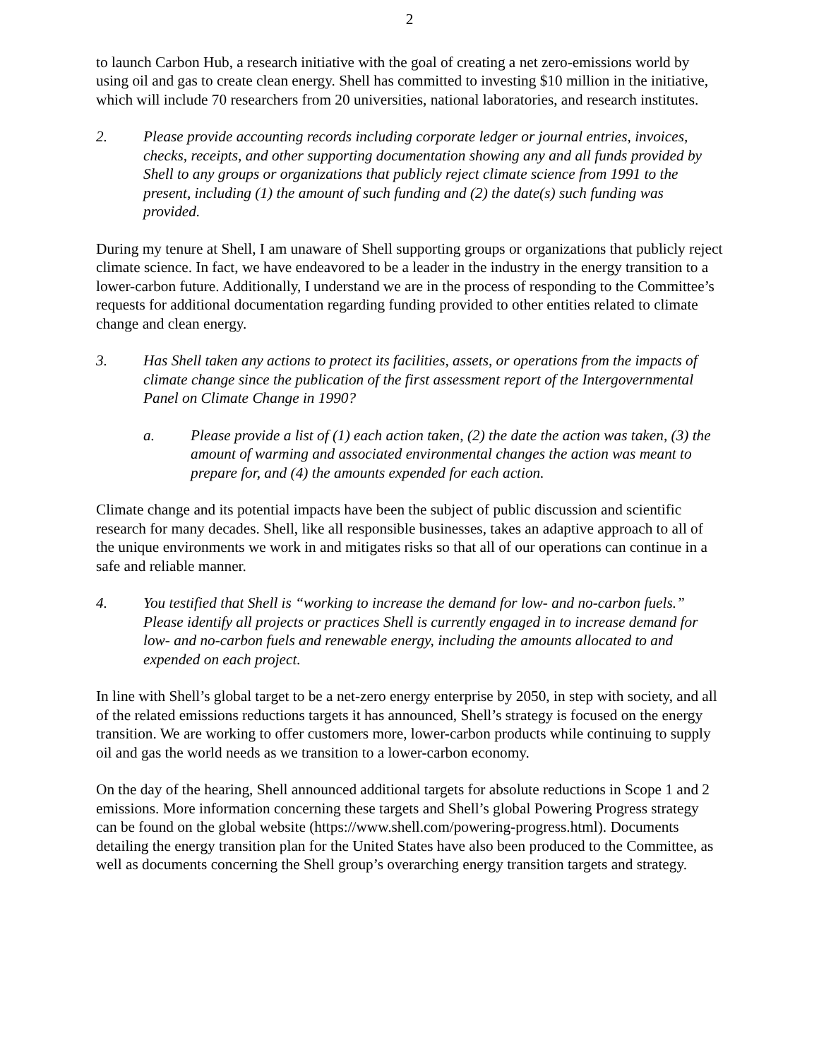2
to launch Carbon Hub, a research initiative with the goal of creating a net zero-emissions world by using oil and gas to create clean energy. Shell has committed to investing $10 million in the initiative, which will include 70 researchers from 20 universities, national laboratories, and research institutes.
2. Please provide accounting records including corporate ledger or journal entries, invoices, checks, receipts, and other supporting documentation showing any and all funds provided by Shell to any groups or organizations that publicly reject climate science from 1991 to the present, including (1) the amount of such funding and (2) the date(s) such funding was provided.
During my tenure at Shell, I am unaware of Shell supporting groups or organizations that publicly reject climate science. In fact, we have endeavored to be a leader in the industry in the energy transition to a lower-carbon future. Additionally, I understand we are in the process of responding to the Committee’s requests for additional documentation regarding funding provided to other entities related to climate change and clean energy.
3. Has Shell taken any actions to protect its facilities, assets, or operations from the impacts of climate change since the publication of the first assessment report of the Intergovernmental Panel on Climate Change in 1990?
a. Please provide a list of (1) each action taken, (2) the date the action was taken, (3) the amount of warming and associated environmental changes the action was meant to prepare for, and (4) the amounts expended for each action.
Climate change and its potential impacts have been the subject of public discussion and scientific research for many decades. Shell, like all responsible businesses, takes an adaptive approach to all of the unique environments we work in and mitigates risks so that all of our operations can continue in a safe and reliable manner.
4. You testified that Shell is “working to increase the demand for low- and no-carbon fuels.” Please identify all projects or practices Shell is currently engaged in to increase demand for low- and no-carbon fuels and renewable energy, including the amounts allocated to and expended on each project.
In line with Shell’s global target to be a net-zero energy enterprise by 2050, in step with society, and all of the related emissions reductions targets it has announced, Shell’s strategy is focused on the energy transition. We are working to offer customers more, lower-carbon products while continuing to supply oil and gas the world needs as we transition to a lower-carbon economy.
On the day of the hearing, Shell announced additional targets for absolute reductions in Scope 1 and 2 emissions. More information concerning these targets and Shell’s global Powering Progress strategy can be found on the global website (https://www.shell.com/powering-progress.html). Documents detailing the energy transition plan for the United States have also been produced to the Committee, as well as documents concerning the Shell group’s overarching energy transition targets and strategy.